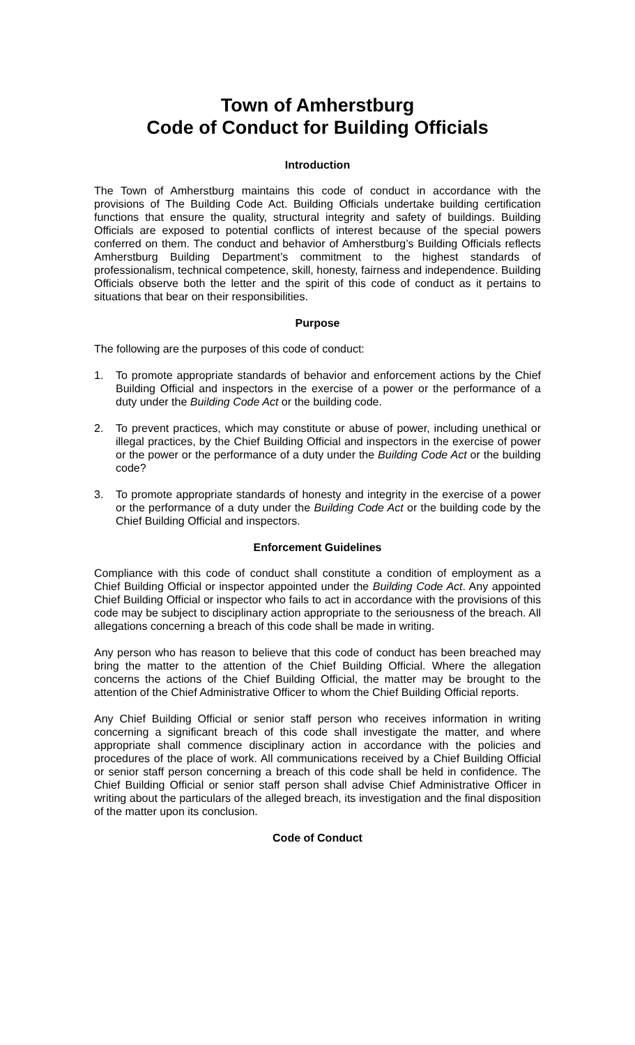Town of Amherstburg
Code of Conduct for Building Officials
Introduction
The Town of Amherstburg maintains this code of conduct in accordance with the provisions of The Building Code Act. Building Officials undertake building certification functions that ensure the quality, structural integrity and safety of buildings. Building Officials are exposed to potential conflicts of interest because of the special powers conferred on them. The conduct and behavior of Amherstburg’s Building Officials reflects Amherstburg Building Department’s commitment to the highest standards of professionalism, technical competence, skill, honesty, fairness and independence. Building Officials observe both the letter and the spirit of this code of conduct as it pertains to situations that bear on their responsibilities.
Purpose
The following are the purposes of this code of conduct:
1. To promote appropriate standards of behavior and enforcement actions by the Chief Building Official and inspectors in the exercise of a power or the performance of a duty under the Building Code Act or the building code.
2. To prevent practices, which may constitute or abuse of power, including unethical or illegal practices, by the Chief Building Official and inspectors in the exercise of power or the power or the performance of a duty under the Building Code Act or the building code?
3. To promote appropriate standards of honesty and integrity in the exercise of a power or the performance of a duty under the Building Code Act or the building code by the Chief Building Official and inspectors.
Enforcement Guidelines
Compliance with this code of conduct shall constitute a condition of employment as a Chief Building Official or inspector appointed under the Building Code Act. Any appointed Chief Building Official or inspector who fails to act in accordance with the provisions of this code may be subject to disciplinary action appropriate to the seriousness of the breach. All allegations concerning a breach of this code shall be made in writing.
Any person who has reason to believe that this code of conduct has been breached may bring the matter to the attention of the Chief Building Official. Where the allegation concerns the actions of the Chief Building Official, the matter may be brought to the attention of the Chief Administrative Officer to whom the Chief Building Official reports.
Any Chief Building Official or senior staff person who receives information in writing concerning a significant breach of this code shall investigate the matter, and where appropriate shall commence disciplinary action in accordance with the policies and procedures of the place of work. All communications received by a Chief Building Official or senior staff person concerning a breach of this code shall be held in confidence. The Chief Building Official or senior staff person shall advise Chief Administrative Officer in writing about the particulars of the alleged breach, its investigation and the final disposition of the matter upon its conclusion.
Code of Conduct